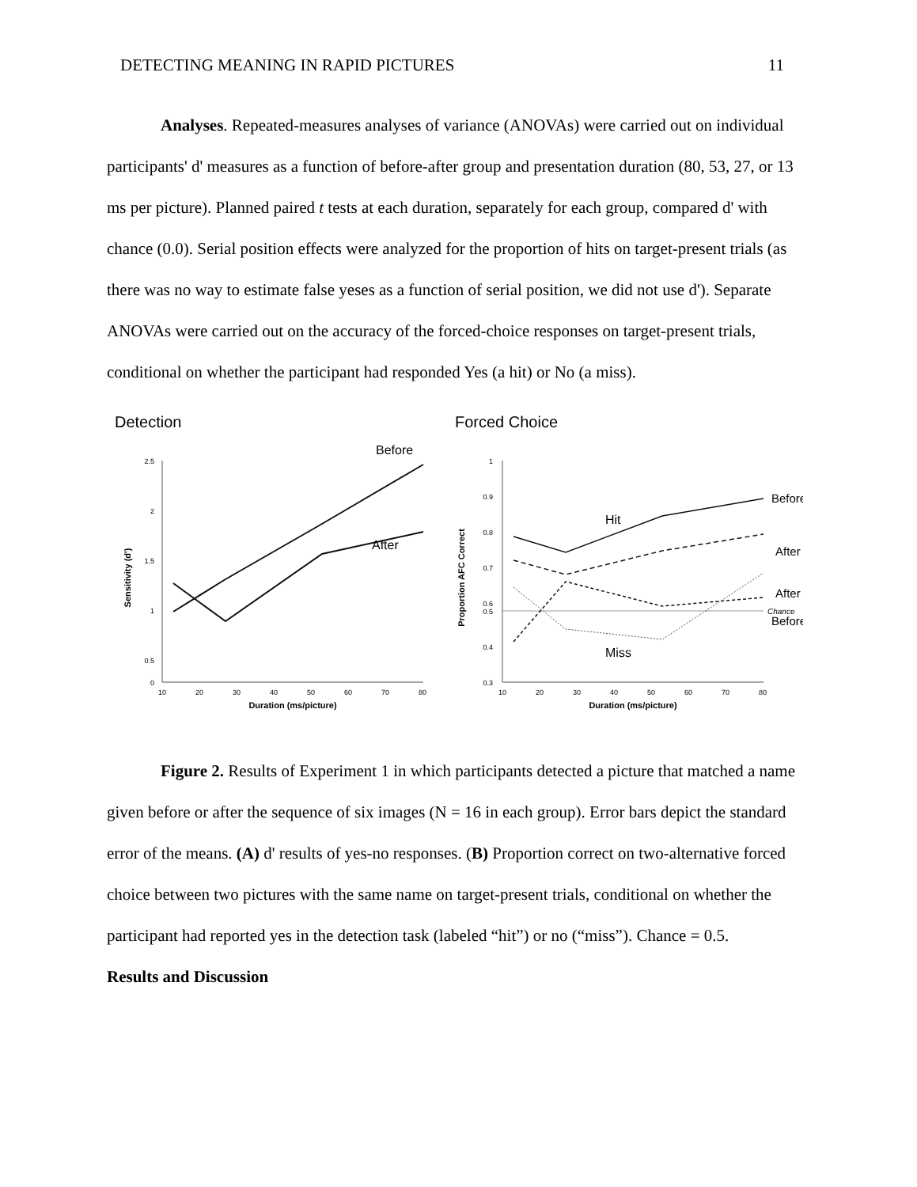DETECTING MEANING IN RAPID PICTURES 11
Analyses. Repeated-measures analyses of variance (ANOVAs) were carried out on individual participants' d' measures as a function of before-after group and presentation duration (80, 53, 27, or 13 ms per picture). Planned paired t tests at each duration, separately for each group, compared d' with chance (0.0). Serial position effects were analyzed for the proportion of hits on target-present trials (as there was no way to estimate false yeses as a function of serial position, we did not use d'). Separate ANOVAs were carried out on the accuracy of the forced-choice responses on target-present trials, conditional on whether the participant had responded Yes (a hit) or No (a miss).
Detection
2.5
2
1.5
1
0.5
0
10
20
30
40
50
60
70
80
Duration (ms/picture)
Sensitivity (d')
Before
After
Forced Choice
1
0.9
0.8
0.7
0.6
0.5
0.4
0.3
10
20
30
40
50
60
70
80
Duration (ms/picture)
Proportion AFC Correct
Hit
Miss
Before
After
After
Before
Chance
Figure 2. Results of Experiment 1 in which participants detected a picture that matched a name given before or after the sequence of six images (N = 16 in each group). Error bars depict the standard error of the means. (A) d' results of yes-no responses. (B) Proportion correct on two-alternative forced choice between two pictures with the same name on target-present trials, conditional on whether the participant had reported yes in the detection task (labeled “hit”) or no (“miss”). Chance = 0.5.
Results and Discussion